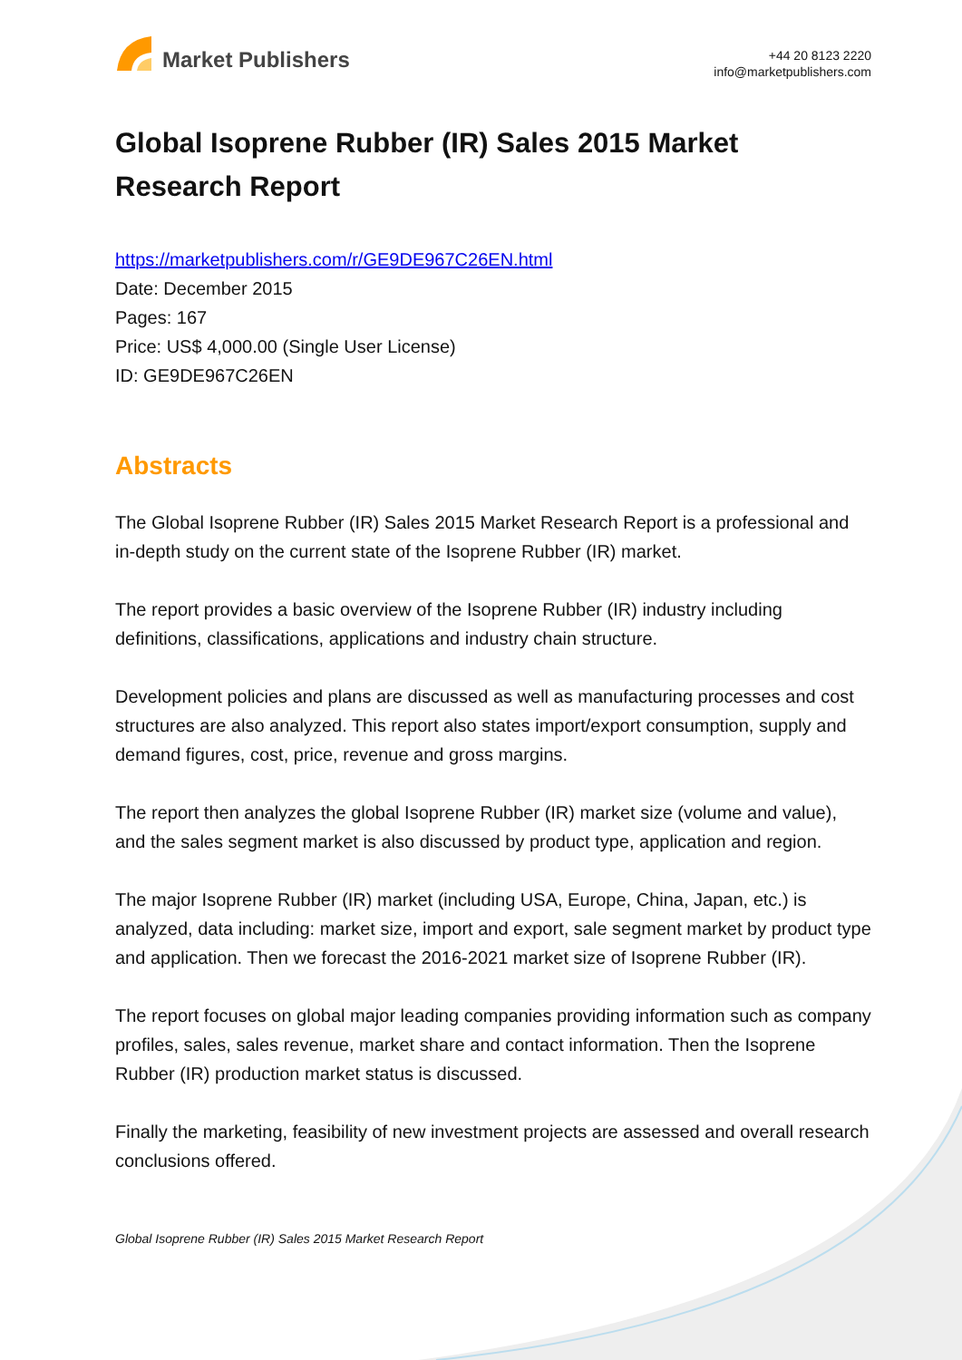Market Publishers
+44 20 8123 2220
info@marketpublishers.com
Global Isoprene Rubber (IR) Sales 2015 Market Research Report
https://marketpublishers.com/r/GE9DE967C26EN.html
Date: December 2015
Pages: 167
Price: US$ 4,000.00 (Single User License)
ID: GE9DE967C26EN
Abstracts
The Global Isoprene Rubber (IR) Sales 2015 Market Research Report is a professional and in-depth study on the current state of the Isoprene Rubber (IR) market.
The report provides a basic overview of the Isoprene Rubber (IR) industry including definitions, classifications, applications and industry chain structure.
Development policies and plans are discussed as well as manufacturing processes and cost structures are also analyzed. This report also states import/export consumption, supply and demand figures, cost, price, revenue and gross margins.
The report then analyzes the global Isoprene Rubber (IR) market size (volume and value), and the sales segment market is also discussed by product type, application and region.
The major Isoprene Rubber (IR) market (including USA, Europe, China, Japan, etc.) is analyzed, data including: market size, import and export, sale segment market by product type and application. Then we forecast the 2016-2021 market size of Isoprene Rubber (IR).
The report focuses on global major leading companies providing information such as company profiles, sales, sales revenue, market share and contact information. Then the Isoprene Rubber (IR) production market status is discussed.
Finally the marketing, feasibility of new investment projects are assessed and overall research conclusions offered.
Global Isoprene Rubber (IR) Sales 2015 Market Research Report